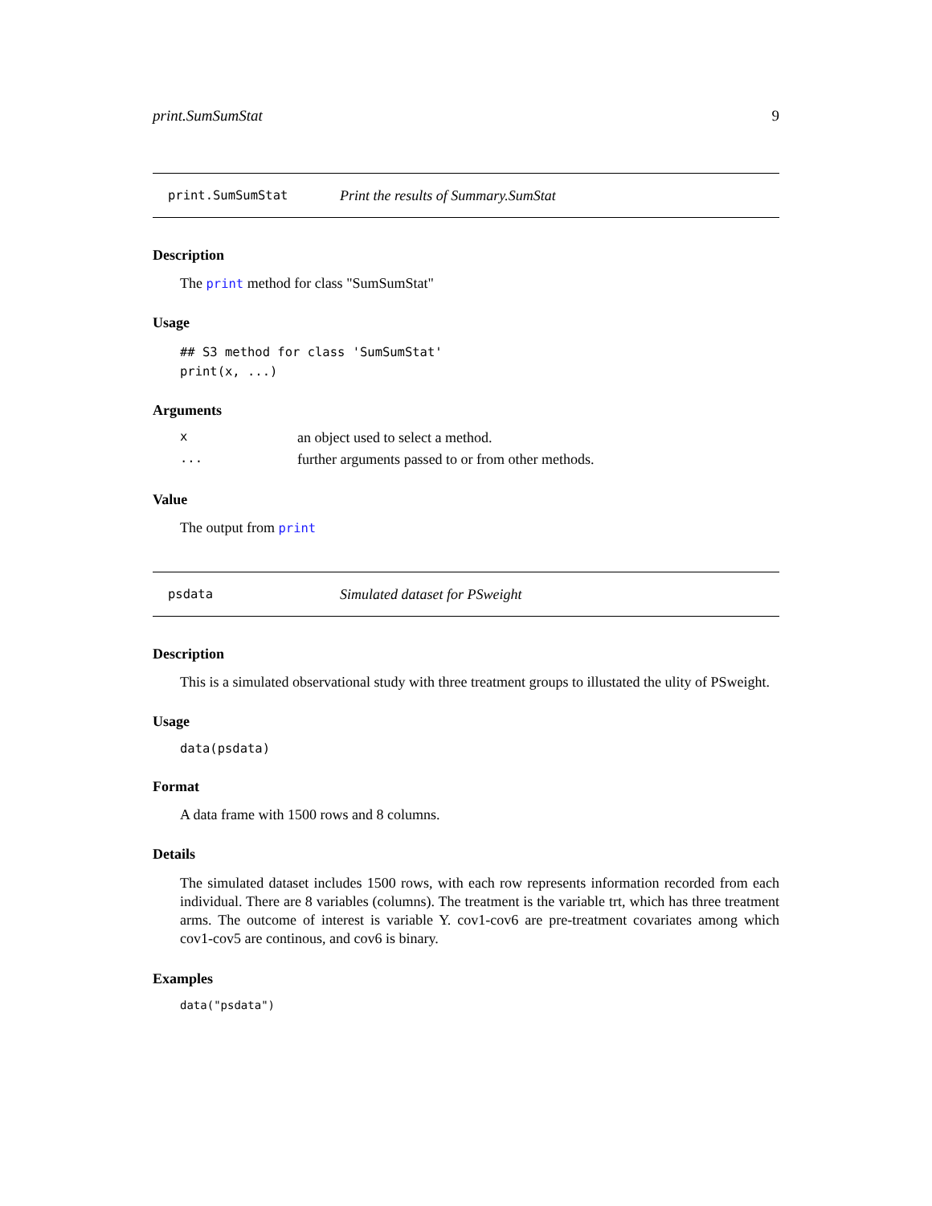print.SumSumStat 9
print.SumSumStat Print the results of Summary.SumStat
Description
The print method for class "SumSumStat"
Usage
## S3 method for class 'SumSumStat'
print(x, ...)
Arguments
| x | an object used to select a method. |
| ... | further arguments passed to or from other methods. |
Value
The output from print
psdata Simulated dataset for PSweight
Description
This is a simulated observational study with three treatment groups to illustated the ulity of PSweight.
Usage
data(psdata)
Format
A data frame with 1500 rows and 8 columns.
Details
The simulated dataset includes 1500 rows, with each row represents information recorded from each individual. There are 8 variables (columns). The treatment is the variable trt, which has three treatment arms. The outcome of interest is variable Y. cov1-cov6 are pre-treatment covariates among which cov1-cov5 are continous, and cov6 is binary.
Examples
data("psdata")